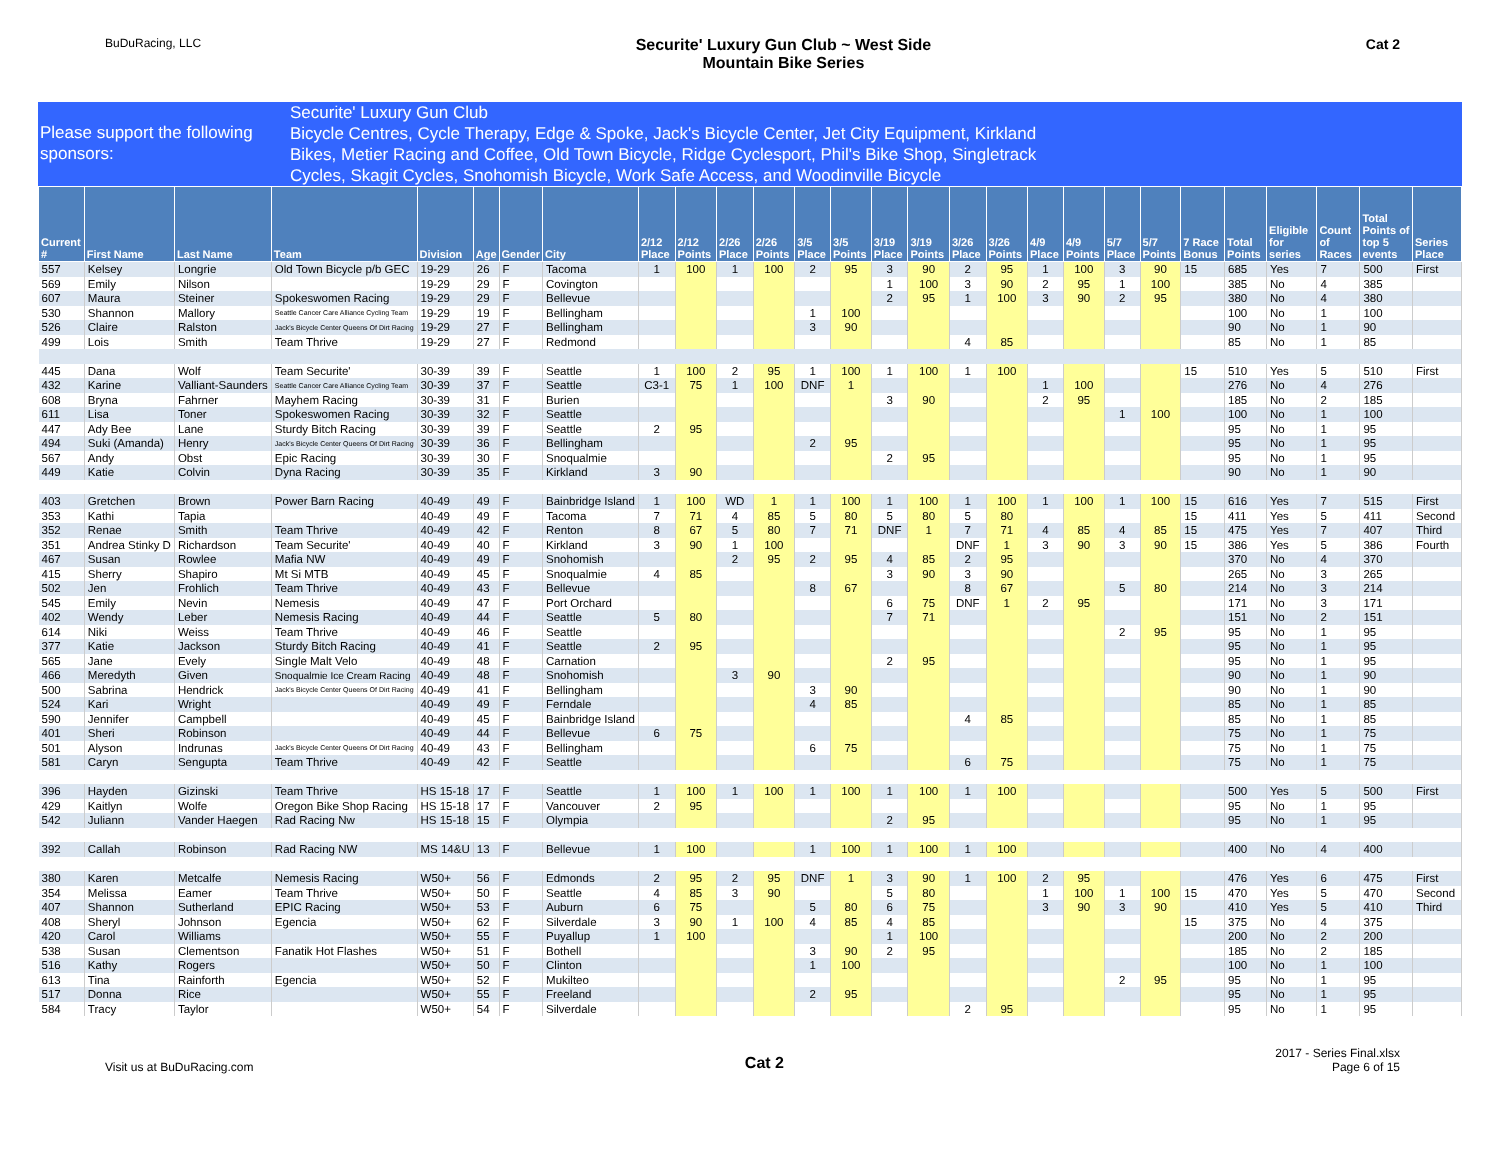BuDuRacing, LLC
Securite' Luxury Gun Club ~ West Side
Mountain Bike Series
Cat 2
Please support the following sponsors:
Securite' Luxury Gun Club
Bicycle Centres, Cycle Therapy, Edge & Spoke, Jack's Bicycle Center, Jet City Equipment, Kirkland
Bikes, Metier Racing and Coffee, Old Town Bicycle, Ridge Cyclesport, Phil's Bike Shop, Singletrack
Cycles, Skagit Cycles, Snohomish Bicycle, Work Safe Access, and Woodinville Bicycle
| Current # | First Name | Last Name | Team | Division | Age | Gender | City | 2/12 Place | 2/12 Points | 2/26 Place | 2/26 Points | 3/5 Place | 3/5 Points | 3/19 Place | 3/19 Points | 3/26 Place | 3/26 Points | 4/9 Place | 4/9 Points | 5/7 Place | 5/7 Points | 7 Race Bonus | Total Points | Eligible for series | Count of Races | Total Points of top 5 events | Series Place |
| --- | --- | --- | --- | --- | --- | --- | --- | --- | --- | --- | --- | --- | --- | --- | --- | --- | --- | --- | --- | --- | --- | --- | --- | --- | --- | --- | --- |
| 557 | Kelsey | Longrie | Old Town Bicycle p/b GEC | 19-29 | 26 | F | Tacoma | 1 | 100 | 1 | 100 | 2 | 95 | 3 | 90 | 2 | 95 | 1 | 100 | 3 | 90 | 15 | 685 | Yes | 7 | 500 | First |
| 569 | Emily | Nilson | | 19-29 | 29 | F | Covington | | | | | | | 1 | 100 | 3 | 90 | 2 | 95 | 1 | 100 | | 385 | No | 4 | 385 | |
| 607 | Maura | Steiner | Spokeswomen Racing | 19-29 | 29 | F | Bellevue | | | | | | | 2 | 95 | 1 | 100 | 3 | 90 | 2 | 95 | | 380 | No | 4 | 380 | |
| 530 | Shannon | Mallory | Seattle Cancer Care Alliance Cycling Team | 19-29 | 19 | F | Bellingham | | | | | 1 | 100 | | | | | | | | | | 100 | No | 1 | 100 | |
| 526 | Claire | Ralston | Jack's Bicycle Center Queens Of Dirt Racing | 19-29 | 27 | F | Bellingham | | | | | 3 | 90 | | | | | | | | | | 90 | No | 1 | 90 | |
| 499 | Lois | Smith | Team Thrive | 19-29 | 27 | F | Redmond | | | | | | | | | 4 | 85 | | | | | | 85 | No | 1 | 85 | |
| 445 | Dana | Wolf | Team Securite' | 30-39 | 39 | F | Seattle | 1 | 100 | 2 | 95 | 1 | 100 | 1 | 100 | 1 | 100 | | | | | 15 | 510 | Yes | 5 | 510 | First |
| 432 | Karine | Valliant-Saunders | Seattle Cancer Care Alliance Cycling Team | 30-39 | 37 | F | Seattle | C3-1 | 75 | 1 | 100 | DNF | 1 | | | | | 1 | 100 | | | | 276 | No | 4 | 276 | |
| 608 | Bryna | Fahrner | Mayhem Racing | 30-39 | 31 | F | Burien | | | | | | | 3 | 90 | | | 2 | 95 | | | | 185 | No | 2 | 185 | |
| 611 | Lisa | Toner | Spokeswomen Racing | 30-39 | 32 | F | Seattle | | | | | | | | | | | | | 1 | 100 | | 100 | No | 1 | 100 | |
| 447 | Ady Bee | Lane | Sturdy Bitch Racing | 30-39 | 39 | F | Seattle | 2 | 95 | | | | | | | | | | | | | | 95 | No | 1 | 95 | |
| 494 | Suki (Amanda) | Henry | Jack's Bicycle Center Queens Of Dirt Racing | 30-39 | 36 | F | Bellingham | | | | | 2 | 95 | | | | | | | | | | 95 | No | 1 | 95 | |
| 567 | Andy | Obst | Epic Racing | 30-39 | 30 | F | Snoqualmie | | | | | | | 2 | 95 | | | | | | | | 95 | No | 1 | 95 | |
| 449 | Katie | Colvin | Dyna Racing | 30-39 | 35 | F | Kirkland | 3 | 90 | | | | | | | | | | | | | | 90 | No | 1 | 90 | |
| 403 | Gretchen | Brown | Power Barn Racing | 40-49 | 49 | F | Bainbridge Island | 1 | 100 | WD | 1 | 1 | 100 | 1 | 100 | 1 | 100 | 1 | 100 | 1 | 100 | 15 | 616 | Yes | 7 | 515 | First |
| 353 | Kathi | Tapia | | 40-49 | 49 | F | Tacoma | 7 | 71 | 4 | 85 | 5 | 80 | 5 | 80 | 5 | 80 | | | | | 15 | 411 | Yes | 5 | 411 | Second |
| 352 | Renae | Smith | Team Thrive | 40-49 | 42 | F | Renton | 8 | 67 | 5 | 80 | 7 | 71 | DNF | 1 | 7 | 71 | 4 | 85 | 4 | 85 | 15 | 475 | Yes | 7 | 407 | Third |
| 351 | Andrea Stinky D | Richardson | Team Securite' | 40-49 | 40 | F | Kirkland | 3 | 90 | 1 | 100 | | | | | DNF | 1 | 3 | 90 | 3 | 90 | 15 | 386 | Yes | 5 | 386 | Fourth |
| 467 | Susan | Rowlee | Mafia NW | 40-49 | 49 | F | Snohomish | | | 2 | 95 | 2 | 95 | 4 | 85 | 2 | 95 | | | | | | 370 | No | 4 | 370 | |
| 415 | Sherry | Shapiro | Mt Si MTB | 40-49 | 45 | F | Snoqualmie | 4 | 85 | | | | | 3 | 90 | 3 | 90 | | | | | | 265 | No | 3 | 265 | |
| 502 | Jen | Frohlich | Team Thrive | 40-49 | 43 | F | Bellevue | | | | | 8 | 67 | | | 8 | 67 | | | 5 | 80 | | 214 | No | 3 | 214 | |
| 545 | Emily | Nevin | Nemesis | 40-49 | 47 | F | Port Orchard | | | | | | | 6 | 75 | DNF | 1 | 2 | 95 | | | | 171 | No | 3 | 171 | |
| 402 | Wendy | Leber | Nemesis Racing | 40-49 | 44 | F | Seattle | 5 | 80 | | | | | 7 | 71 | | | | | | | | 151 | No | 2 | 151 | |
| 614 | Niki | Weiss | Team Thrive | 40-49 | 46 | F | Seattle | | | | | | | | | | | | | 2 | 95 | | 95 | No | 1 | 95 | |
| 377 | Katie | Jackson | Sturdy Bitch Racing | 40-49 | 41 | F | Seattle | 2 | 95 | | | | | | | | | | | | | | 95 | No | 1 | 95 | |
| 565 | Jane | Evely | Single Malt Velo | 40-49 | 48 | F | Carnation | | | | | | | 2 | 95 | | | | | | | | 95 | No | 1 | 95 | |
| 466 | Meredyth | Given | Snoqualmie Ice Cream Racing | 40-49 | 48 | F | Snohomish | | | 3 | 90 | | | | | | | | | | | | 90 | No | 1 | 90 | |
| 500 | Sabrina | Hendrick | Jack's Bicycle Center Queens Of Dirt Racing | 40-49 | 41 | F | Bellingham | | | | | 3 | 90 | | | | | | | | | | 90 | No | 1 | 90 | |
| 524 | Kari | Wright | | 40-49 | 49 | F | Ferndale | | | | | 4 | 85 | | | | | | | | | | 85 | No | 1 | 85 | |
| 590 | Jennifer | Campbell | | 40-49 | 45 | F | Bainbridge Island | | | | | | | | | 4 | 85 | | | | | | 85 | No | 1 | 85 | |
| 401 | Sheri | Robinson | | 40-49 | 44 | F | Bellevue | 6 | 75 | | | | | | | | | | | | | | 75 | No | 1 | 75 | |
| 501 | Alyson | Indrunas | Jack's Bicycle Center Queens Of Dirt Racing | 40-49 | 43 | F | Bellingham | | | | | 6 | 75 | | | | | | | | | | 75 | No | 1 | 75 | |
| 581 | Caryn | Sengupta | Team Thrive | 40-49 | 42 | F | Seattle | | | | | | | | | 6 | 75 | | | | | | 75 | No | 1 | 75 | |
| 396 | Hayden | Gizinski | Team Thrive | HS 15-18 | 17 | F | Seattle | 1 | 100 | 1 | 100 | 1 | 100 | 1 | 100 | 1 | 100 | | | | | | 500 | Yes | 5 | 500 | First |
| 429 | Kaitlyn | Wolfe | Oregon Bike Shop Racing | HS 15-18 | 17 | F | Vancouver | 2 | 95 | | | | | | | | | | | | | | 95 | No | 1 | 95 | |
| 542 | Juliann | Vander Haegen | Rad Racing Nw | HS 15-18 | 15 | F | Olympia | | | | | | | 2 | 95 | | | | | | | | 95 | No | 1 | 95 | |
| 392 | Callah | Robinson | Rad Racing NW | MS 14&U | 13 | F | Bellevue | 1 | 100 | | | 1 | 100 | 1 | 100 | 1 | 100 | | | | | | 400 | No | 4 | 400 | |
| 380 | Karen | Metcalfe | Nemesis Racing | W50+ | 56 | F | Edmonds | 2 | 95 | 2 | 95 | DNF | 1 | 3 | 90 | 1 | 100 | 2 | 95 | | | | 476 | Yes | 6 | 475 | First |
| 354 | Melissa | Eamer | Team Thrive | W50+ | 50 | F | Seattle | 4 | 85 | 3 | 90 | | | 5 | 80 | | | 1 | 100 | 1 | 100 | 15 | 470 | Yes | 5 | 470 | Second |
| 407 | Shannon | Sutherland | EPIC Racing | W50+ | 53 | F | Auburn | 6 | 75 | | | 5 | 80 | 6 | 75 | | | 3 | 90 | 3 | 90 | | 410 | Yes | 5 | 410 | Third |
| 408 | Sheryl | Johnson | Egencia | W50+ | 62 | F | Silverdale | 3 | 90 | 1 | 100 | 4 | 85 | 4 | 85 | | | | | | | 15 | 375 | No | 4 | 375 | |
| 420 | Carol | Williams | | W50+ | 55 | F | Puyallup | 1 | 100 | | | | | 1 | 100 | | | | | | | | 200 | No | 2 | 200 | |
| 538 | Susan | Clementson | Fanatik Hot Flashes | W50+ | 51 | F | Bothell | | | | | 3 | 90 | 2 | 95 | | | | | | | | 185 | No | 2 | 185 | |
| 516 | Kathy | Rogers | | W50+ | 50 | F | Clinton | | | | | 1 | 100 | | | | | | | | | | 100 | No | 1 | 100 | |
| 613 | Tina | Rainforth | Egencia | W50+ | 52 | F | Mukilteo | | | | | | | | | | | | | 2 | 95 | | 95 | No | 1 | 95 | |
| 517 | Donna | Rice | | W50+ | 55 | F | Freeland | | | | | 2 | 95 | | | | | | | | | | 95 | No | 1 | 95 | |
| 584 | Tracy | Taylor | | W50+ | 54 | F | Silverdale | | | | | | | | | 2 | 95 | | | | | | 95 | No | 1 | 95 | |
Visit us at BuDuRacing.com
Cat 2
2017 - Series Final.xlsx
Page 6 of 15